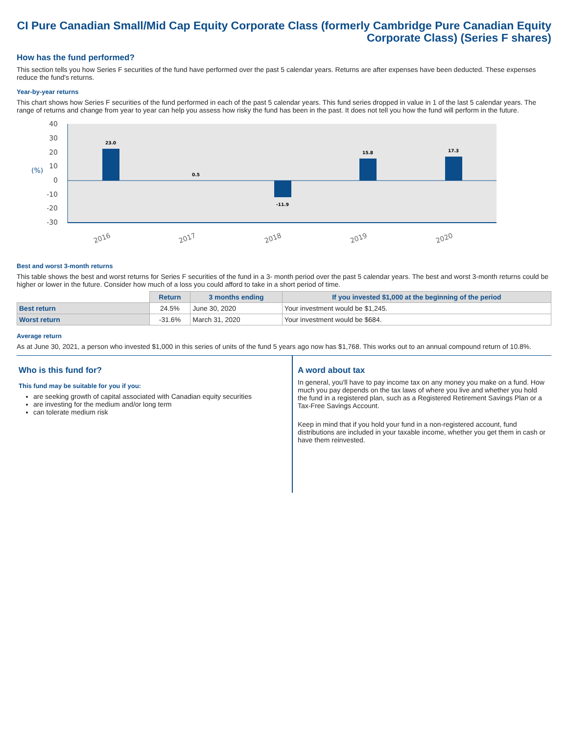CI Pure Canadian Small/Mid Cap Equity Corporate Class (formerly Cambridge Pure Canadian Equity Corporate Class) (Series F shares)
How has the fund performed?
This section tells you how Series F securities of the fund have performed over the past 5 calendar years. Returns are after expenses have been deducted. These expenses reduce the fund's returns.
Year-by-year returns
This chart shows how Series F securities of the fund performed in each of the past 5 calendar years. This fund series dropped in value in 1 of the last 5 calendar years. The range of returns and change from year to year can help you assess how risky the fund has been in the past. It does not tell you how the fund will perform in the future.
40
30
20
10
0
-10
-20
-30
(%)
23.0
0.5
-11.9
15.8
17.3
2016
2017
2018
2019
2020
Best and worst 3-month returns
This table shows the best and worst returns for Series F securities of the fund in a 3- month period over the past 5 calendar years. The best and worst 3-month returns could be higher or lower in the future. Consider how much of a loss you could afford to take in a short period of time.
| | Return | 3 months ending | If you invested $1,000 at the beginning of the period |
| --- | --- | --- | --- |
| Best return | 24.5% | June 30, 2020 | Your investment would be $1,245. |
| Worst return | -31.6% | March 31, 2020 | Your investment would be $684. |
Average return
As at June 30, 2021, a person who invested $1,000 in this series of units of the fund 5 years ago now has $1,768. This works out to an annual compound return of 10.8%.
Who is this fund for?
This fund may be suitable for you if you:
are seeking growth of capital associated with Canadian equity securities
are investing for the medium and/or long term
can tolerate medium risk
A word about tax
In general, you'll have to pay income tax on any money you make on a fund. How much you pay depends on the tax laws of where you live and whether you hold the fund in a registered plan, such as a Registered Retirement Savings Plan or a Tax-Free Savings Account.
Keep in mind that if you hold your fund in a non-registered account, fund distributions are included in your taxable income, whether you get them in cash or have them reinvested.